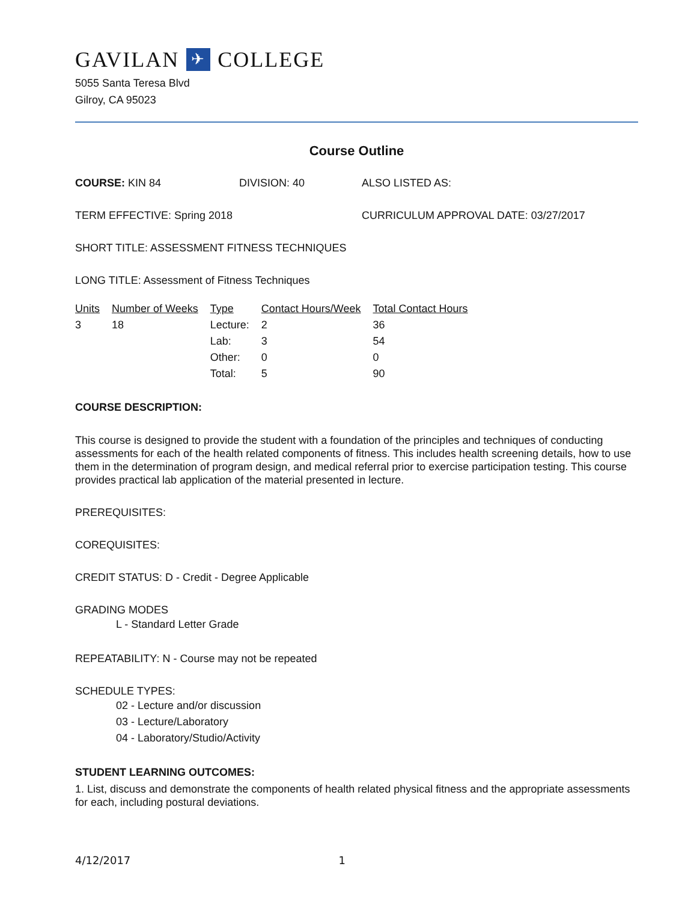GAVILAN ✈ COLLEGE
5055 Santa Teresa Blvd
Gilroy, CA 95023
Course Outline
COURSE: KIN 84 DIVISION: 40 ALSO LISTED AS:
TERM EFFECTIVE: Spring 2018 CURRICULUM APPROVAL DATE: 03/27/2017
SHORT TITLE: ASSESSMENT FITNESS TECHNIQUES
LONG TITLE: Assessment of Fitness Techniques
| Units | Number of Weeks | Type | Contact Hours/Week | Total Contact Hours |
| --- | --- | --- | --- | --- |
| 3 | 18 | Lecture: | 2 | 36 |
| | | Lab: | 3 | 54 |
| | | Other: | 0 | 0 |
| | | Total: | 5 | 90 |
COURSE DESCRIPTION:
This course is designed to provide the student with a foundation of the principles and techniques of conducting assessments for each of the health related components of fitness. This includes health screening details, how to use them in the determination of program design, and medical referral prior to exercise participation testing. This course provides practical lab application of the material presented in lecture.
PREREQUISITES:
COREQUISITES:
CREDIT STATUS: D - Credit - Degree Applicable
GRADING MODES
L - Standard Letter Grade
REPEATABILITY: N - Course may not be repeated
SCHEDULE TYPES:
02 - Lecture and/or discussion
03 - Lecture/Laboratory
04 - Laboratory/Studio/Activity
STUDENT LEARNING OUTCOMES:
1. List, discuss and demonstrate the components of health related physical fitness and the appropriate assessments for each, including postural deviations.
4/12/2017 1